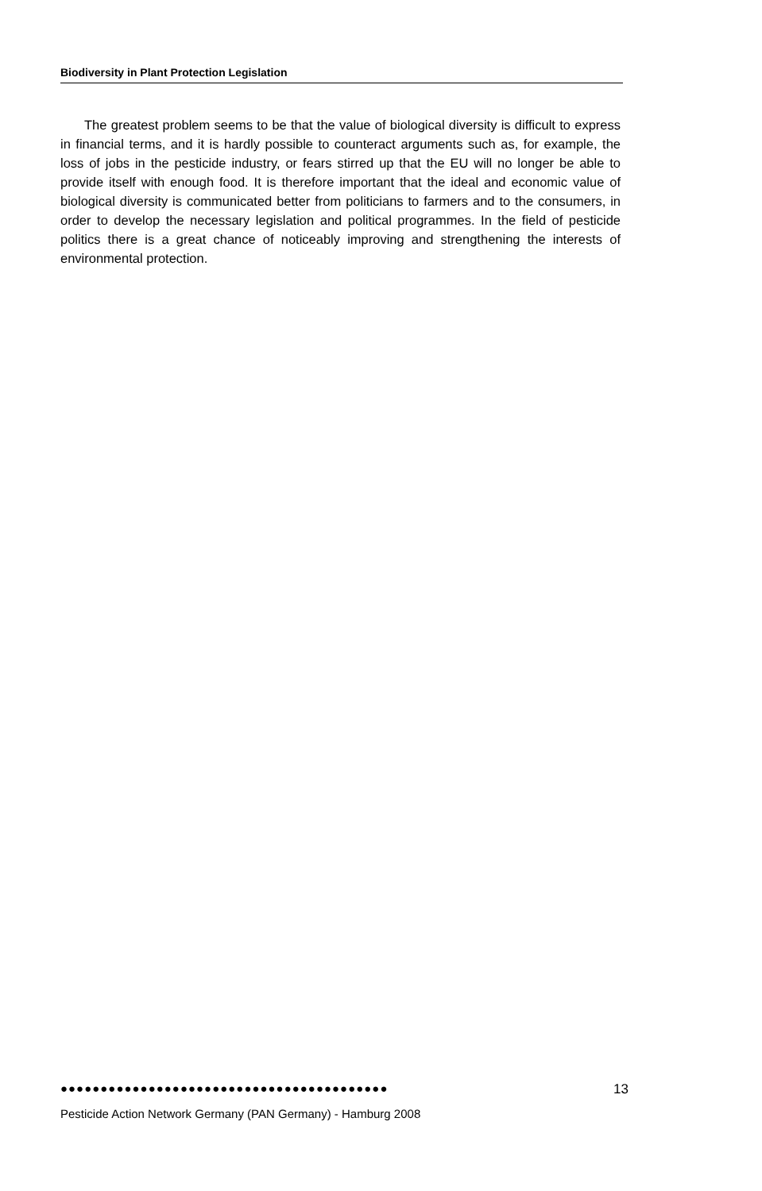Biodiversity in Plant Protection Legislation
The greatest problem seems to be that the value of biological diversity is difficult to express in financial terms, and it is hardly possible to counteract arguments such as, for example, the loss of jobs in the pesticide industry, or fears stirred up that the EU will no longer be able to provide itself with enough food. It is therefore important that the ideal and economic value of biological diversity is communicated better from politicians to farmers and to the consumers, in order to develop the necessary legislation and political programmes. In the field of pesticide politics there is a great chance of noticeably improving and strengthening the interests of environmental protection.
●●●●●●●●●●●●●●●●●●●●●●●●●●●●●●●●●●●●●●●●● 13
Pesticide Action Network Germany (PAN Germany) - Hamburg 2008